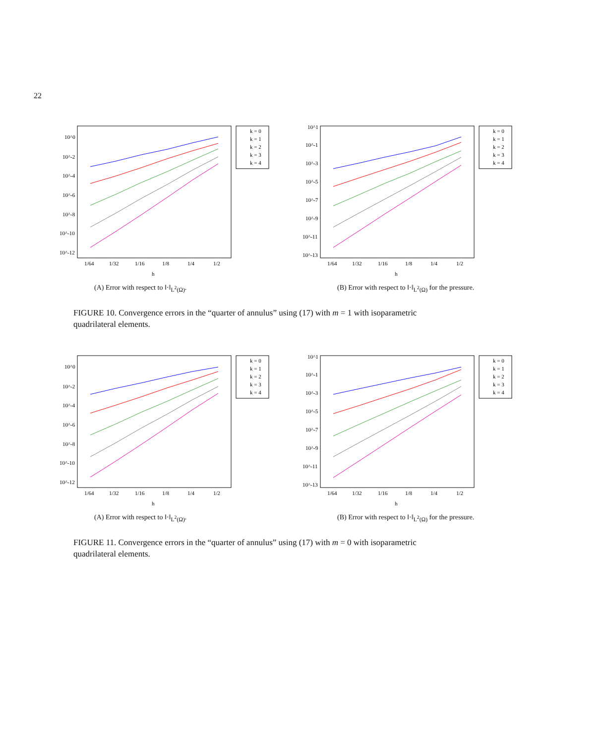22
10^0
10^-2
10^-4
10^-6
10^-8
10^-10
10^-12
1/64
1/32
1/16
1/8
1/4
1/2
h
k = 0
k = 1
k = 2
k = 3
k = 4
(A) Error with respect to ‖·‖<sub>L<sup>2</sup>(Ω)</sub>.
10^1
10^-1
10^-3
10^-5
10^-7
10^-9
10^-11
10^-13
1/64
1/32
1/16
1/8
1/4
1/2
h
k = 0
k = 1
k = 2
k = 3
k = 4
(B) Error with respect to ‖·‖<sub>L<sup>2</sup>(Ω)</sub> for the pressure.
FIGURE 10. Convergence errors in the “quarter of annulus” using (17) with m = 1 with isoparametric quadrilateral elements.
10^0
10^-2
10^-4
10^-6
10^-8
10^-10
10^-12
1/64
1/32
1/16
1/8
1/4
1/2
h
k = 0
k = 1
k = 2
k = 3
k = 4
(A) Error with respect to ‖·‖<sub>L<sup>2</sup>(Ω)</sub>.
10^1
10^-1
10^-3
10^-5
10^-7
10^-9
10^-11
10^-13
1/64
1/32
1/16
1/8
1/4
1/2
h
k = 0
k = 1
k = 2
k = 3
k = 4
(B) Error with respect to ‖·‖<sub>L<sup>2</sup>(Ω)</sub> for the pressure.
FIGURE 11. Convergence errors in the “quarter of annulus” using (17) with m = 0 with isoparametric quadrilateral elements.